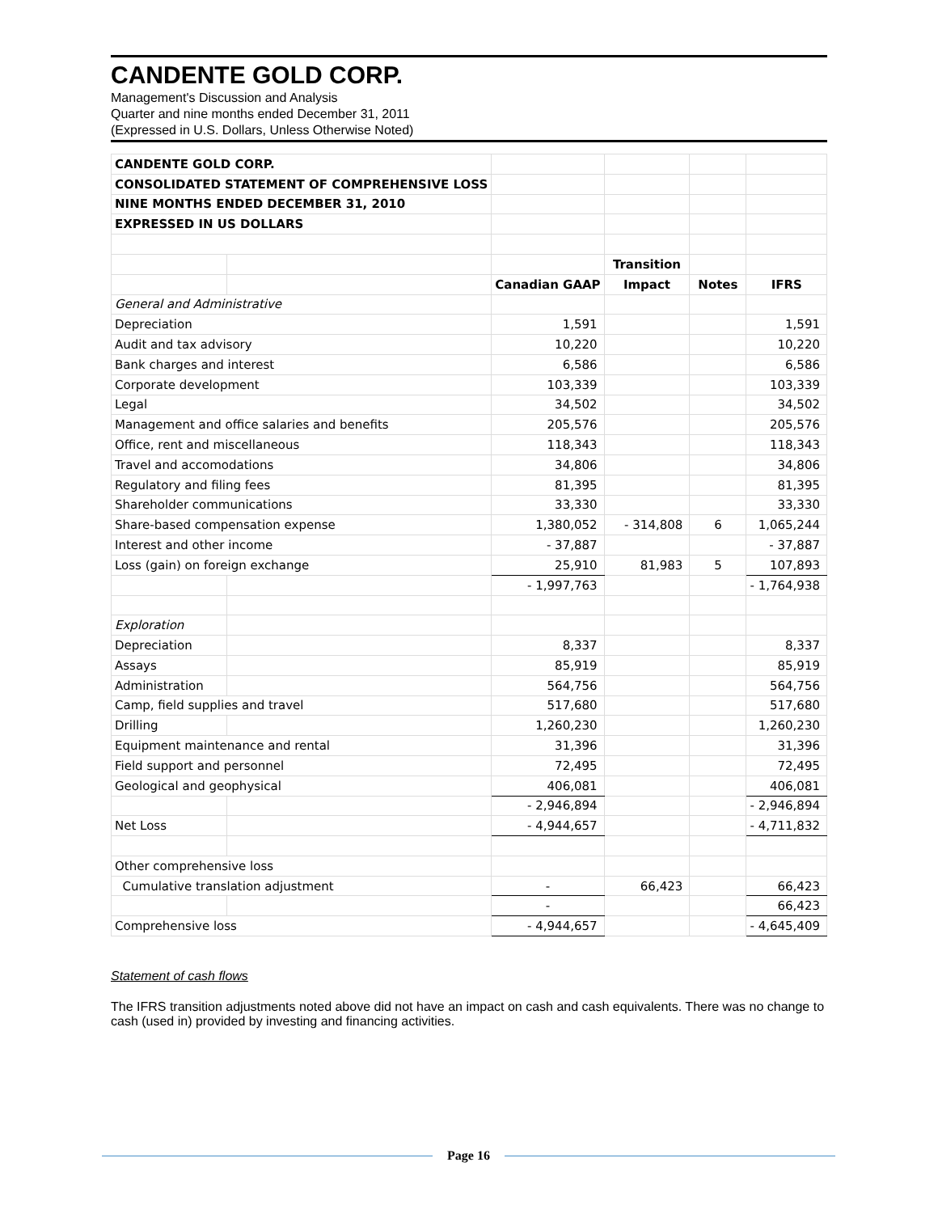CANDENTE GOLD CORP.
Management's Discussion and Analysis
Quarter and nine months ended December 31, 2011
(Expressed in U.S. Dollars, Unless Otherwise Noted)
| CANDENTE GOLD CORP. | | | | | |
| CONSOLIDATED STATEMENT OF COMPREHENSIVE LOSS | | | | | |
| NINE MONTHS ENDED DECEMBER 31, 2010 | | | | | |
| EXPRESSED IN US DOLLARS | | | | | |
| | | | Transition | | |
| | | Canadian GAAP | Impact | Notes | IFRS |
| General and Administrative | | | | | |
| Depreciation | | 1,591 | | | 1,591 |
| Audit and tax advisory | | 10,220 | | | 10,220 |
| Bank charges and interest | | 6,586 | | | 6,586 |
| Corporate development | | 103,339 | | | 103,339 |
| Legal | | 34,502 | | | 34,502 |
| Management and office salaries and benefits | | 205,576 | | | 205,576 |
| Office, rent and miscellaneous | | 118,343 | | | 118,343 |
| Travel and accomodations | | 34,806 | | | 34,806 |
| Regulatory and filing fees | | 81,395 | | | 81,395 |
| Shareholder communications | | 33,330 | | | 33,330 |
| Share-based compensation expense | | 1,380,052 | - 314,808 | 6 | 1,065,244 |
| Interest and other income | | - 37,887 | | | - 37,887 |
| Loss (gain) on foreign exchange | | 25,910 | 81,983 | 5 | 107,893 |
| | | - 1,997,763 | | | - 1,764,938 |
| Exploration | | | | | |
| Depreciation | | 8,337 | | | 8,337 |
| Assays | | 85,919 | | | 85,919 |
| Administration | | 564,756 | | | 564,756 |
| Camp, field supplies and travel | | 517,680 | | | 517,680 |
| Drilling | | 1,260,230 | | | 1,260,230 |
| Equipment maintenance and rental | | 31,396 | | | 31,396 |
| Field support and personnel | | 72,495 | | | 72,495 |
| Geological and geophysical | | 406,081 | | | 406,081 |
| | | - 2,946,894 | | | - 2,946,894 |
| Net Loss | | - 4,944,657 | | | - 4,711,832 |
| Other comprehensive loss | | | | | |
| Cumulative translation adjustment | | - | 66,423 | | 66,423 |
| | | - | | | 66,423 |
| Comprehensive loss | | - 4,944,657 | | | - 4,645,409 |
Statement of cash flows
The IFRS transition adjustments noted above did not have an impact on cash and cash equivalents. There was no change to cash (used in) provided by investing and financing activities.
Page 16